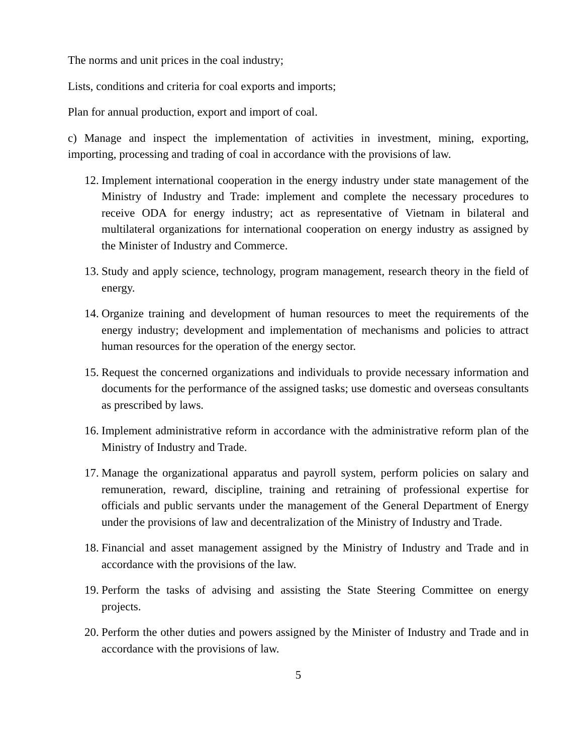The norms and unit prices in the coal industry;
Lists, conditions and criteria for coal exports and imports;
Plan for annual production, export and import of coal.
c) Manage and inspect the implementation of activities in investment, mining, exporting, importing, processing and trading of coal in accordance with the provisions of law.
12. Implement international cooperation in the energy industry under state management of the Ministry of Industry and Trade: implement and complete the necessary procedures to receive ODA for energy industry; act as representative of Vietnam in bilateral and multilateral organizations for international cooperation on energy industry as assigned by the Minister of Industry and Commerce.
13. Study and apply science, technology, program management, research theory in the field of energy.
14. Organize training and development of human resources to meet the requirements of the energy industry; development and implementation of mechanisms and policies to attract human resources for the operation of the energy sector.
15. Request the concerned organizations and individuals to provide necessary information and documents for the performance of the assigned tasks; use domestic and overseas consultants as prescribed by laws.
16. Implement administrative reform in accordance with the administrative reform plan of the Ministry of Industry and Trade.
17. Manage the organizational apparatus and payroll system, perform policies on salary and remuneration, reward, discipline, training and retraining of professional expertise for officials and public servants under the management of the General Department of Energy under the provisions of law and decentralization of the Ministry of Industry and Trade.
18. Financial and asset management assigned by the Ministry of Industry and Trade and in accordance with the provisions of the law.
19. Perform the tasks of advising and assisting the State Steering Committee on energy projects.
20. Perform the other duties and powers assigned by the Minister of Industry and Trade and in accordance with the provisions of law.
5